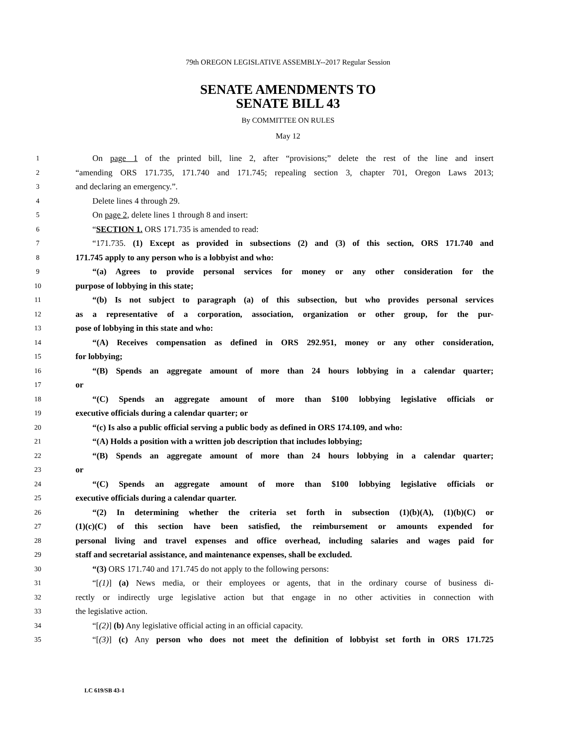79th OREGON LEGISLATIVE ASSEMBLY--2017 Regular Session
SENATE AMENDMENTS TO
SENATE BILL 43
By COMMITTEE ON RULES
May 12
1 On page 1 of the printed bill, line 2, after “provisions;” delete the rest of the line and insert
2 “amending ORS 171.735, 171.740 and 171.745; repealing section 3, chapter 701, Oregon Laws 2013;
3 and declaring an emergency.”.
4 Delete lines 4 through 29.
5 On page 2, delete lines 1 through 8 and insert:
6 “SECTION 1. ORS 171.735 is amended to read:
7 “171.735. (1) Except as provided in subsections (2) and (3) of this section, ORS 171.740 and
8 171.745 apply to any person who is a lobbyist and who:
9 “(a) Agrees to provide personal services for money or any other consideration for the
10 purpose of lobbying in this state;
11 “(b) Is not subject to paragraph (a) of this subsection, but who provides personal services
12 as a representative of a corporation, association, organization or other group, for the pur-
13 pose of lobbying in this state and who:
14 “(A) Receives compensation as defined in ORS 292.951, money or any other consideration,
15 for lobbying;
16 “(B) Spends an aggregate amount of more than 24 hours lobbying in a calendar quarter;
17 or
18 “(C) Spends an aggregate amount of more than $100 lobbying legislative officials or
19 executive officials during a calendar quarter; or
20 “(c) Is also a public official serving a public body as defined in ORS 174.109, and who:
21 “(A) Holds a position with a written job description that includes lobbying;
22 “(B) Spends an aggregate amount of more than 24 hours lobbying in a calendar quarter;
23 or
24 “(C) Spends an aggregate amount of more than $100 lobbying legislative officials or
25 executive officials during a calendar quarter.
26 “(2) In determining whether the criteria set forth in subsection (1)(b)(A), (1)(b)(C) or
27 (1)(c)(C) of this section have been satisfied, the reimbursement or amounts expended for
28 personal living and travel expenses and office overhead, including salaries and wages paid for
29 staff and secretarial assistance, and maintenance expenses, shall be excluded.
30 “(3) ORS 171.740 and 171.745 do not apply to the following persons:
31 “[(1)] (a) News media, or their employees or agents, that in the ordinary course of business di-
32 rectly or indirectly urge legislative action but that engage in no other activities in connection with
33 the legislative action.
34 “[(2)] (b) Any legislative official acting in an official capacity.
35 “[(3)] (c) Any person who does not meet the definition of lobbyist set forth in ORS 171.725
LC 619/SB 43-1